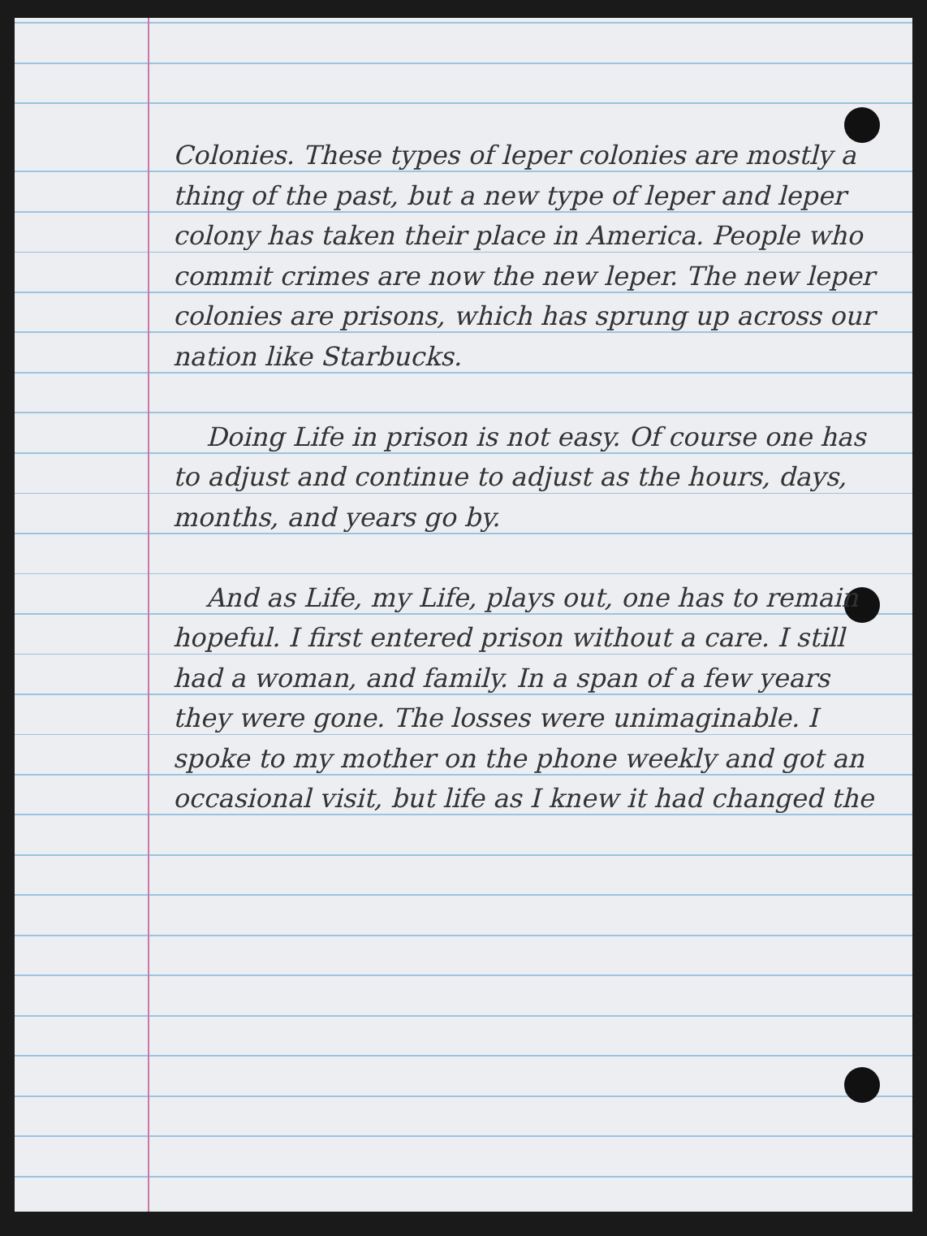Colonies. These types of leper colonies are mostly a thing of the past, but a new type of leper and leper colony has taken their place in America. People who commit crimes are now the new leper. The new leper colonies are prisons, which has sprung up across our nation like Starbucks.
Doing Life in prison is not easy. Of course one has to adjust and continue to adjust as the hours, days, months, and years go by.
And as Life, my Life, plays out, one has to remain hopeful. I first entered prison without a care. I still had a woman, and family. In a span of a few years they were gone. The losses were unimaginable. I spoke to my mother on the phone weekly and got an occasional visit, but life as I knew it had changed the